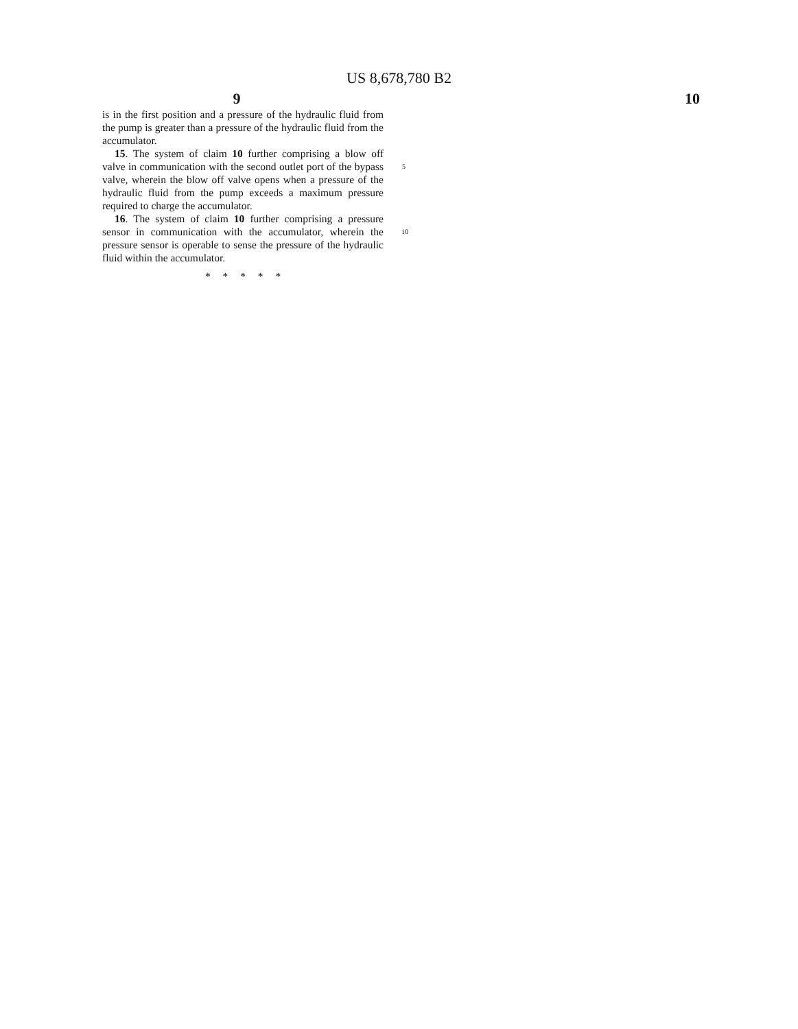US 8,678,780 B2
9 10
is in the first position and a pressure of the hydraulic fluid from the pump is greater than a pressure of the hydraulic fluid from the accumulator.
15. The system of claim 10 further comprising a blow off valve in communication with the second outlet port of the 5 bypass valve, wherein the blow off valve opens when a pressure of the hydraulic fluid from the pump exceeds a maximum pressure required to charge the accumulator.
16. The system of claim 10 further comprising a pressure sensor in communication with the accumulator, wherein the 10 pressure sensor is operable to sense the pressure of the hydraulic fluid within the accumulator.
* * * * *